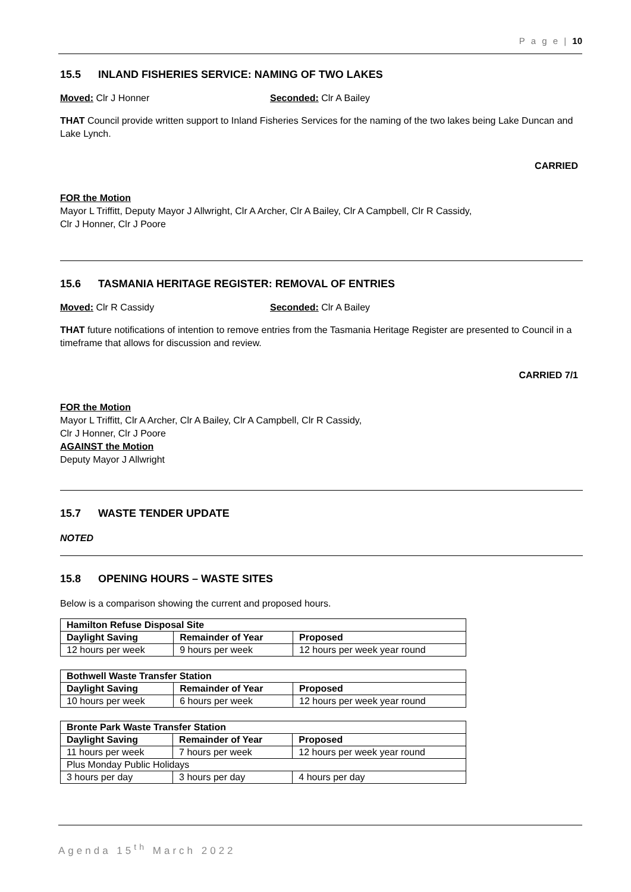P a g e | 10
15.5 INLAND FISHERIES SERVICE: NAMING OF TWO LAKES
Moved: Clr J Honner Seconded: Clr A Bailey
THAT Council provide written support to Inland Fisheries Services for the naming of the two lakes being Lake Duncan and Lake Lynch.
CARRIED
FOR the Motion
Mayor L Triffitt, Deputy Mayor J Allwright, Clr A Archer, Clr A Bailey, Clr A Campbell, Clr R Cassidy,
Clr J Honner, Clr J Poore
15.6 TASMANIA HERITAGE REGISTER: REMOVAL OF ENTRIES
Moved: Clr R Cassidy Seconded: Clr A Bailey
THAT future notifications of intention to remove entries from the Tasmania Heritage Register are presented to Council in a timeframe that allows for discussion and review.
CARRIED 7/1
FOR the Motion
Mayor L Triffitt, Clr A Archer, Clr A Bailey, Clr A Campbell, Clr R Cassidy,
Clr J Honner, Clr J Poore
AGAINST the Motion
Deputy Mayor J Allwright
15.7 WASTE TENDER UPDATE
NOTED
15.8 OPENING HOURS – WASTE SITES
Below is a comparison showing the current and proposed hours.
| Hamilton Refuse Disposal Site | | |
| --- | --- | --- |
| Daylight Saving | Remainder of Year | Proposed |
| 12 hours per week | 9 hours per week | 12 hours per week year round |
| Bothwell Waste Transfer Station | | |
| --- | --- | --- |
| Daylight Saving | Remainder of Year | Proposed |
| 10 hours per week | 6 hours per week | 12 hours per week year round |
| Bronte Park Waste Transfer Station | | |
| --- | --- | --- |
| Daylight Saving | Remainder of Year | Proposed |
| 11 hours per week | 7 hours per week | 12 hours per week year round |
| Plus Monday Public Holidays | | |
| 3 hours per day | 3 hours per day | 4 hours per day |
Agenda 15<sup>th</sup> March 2022